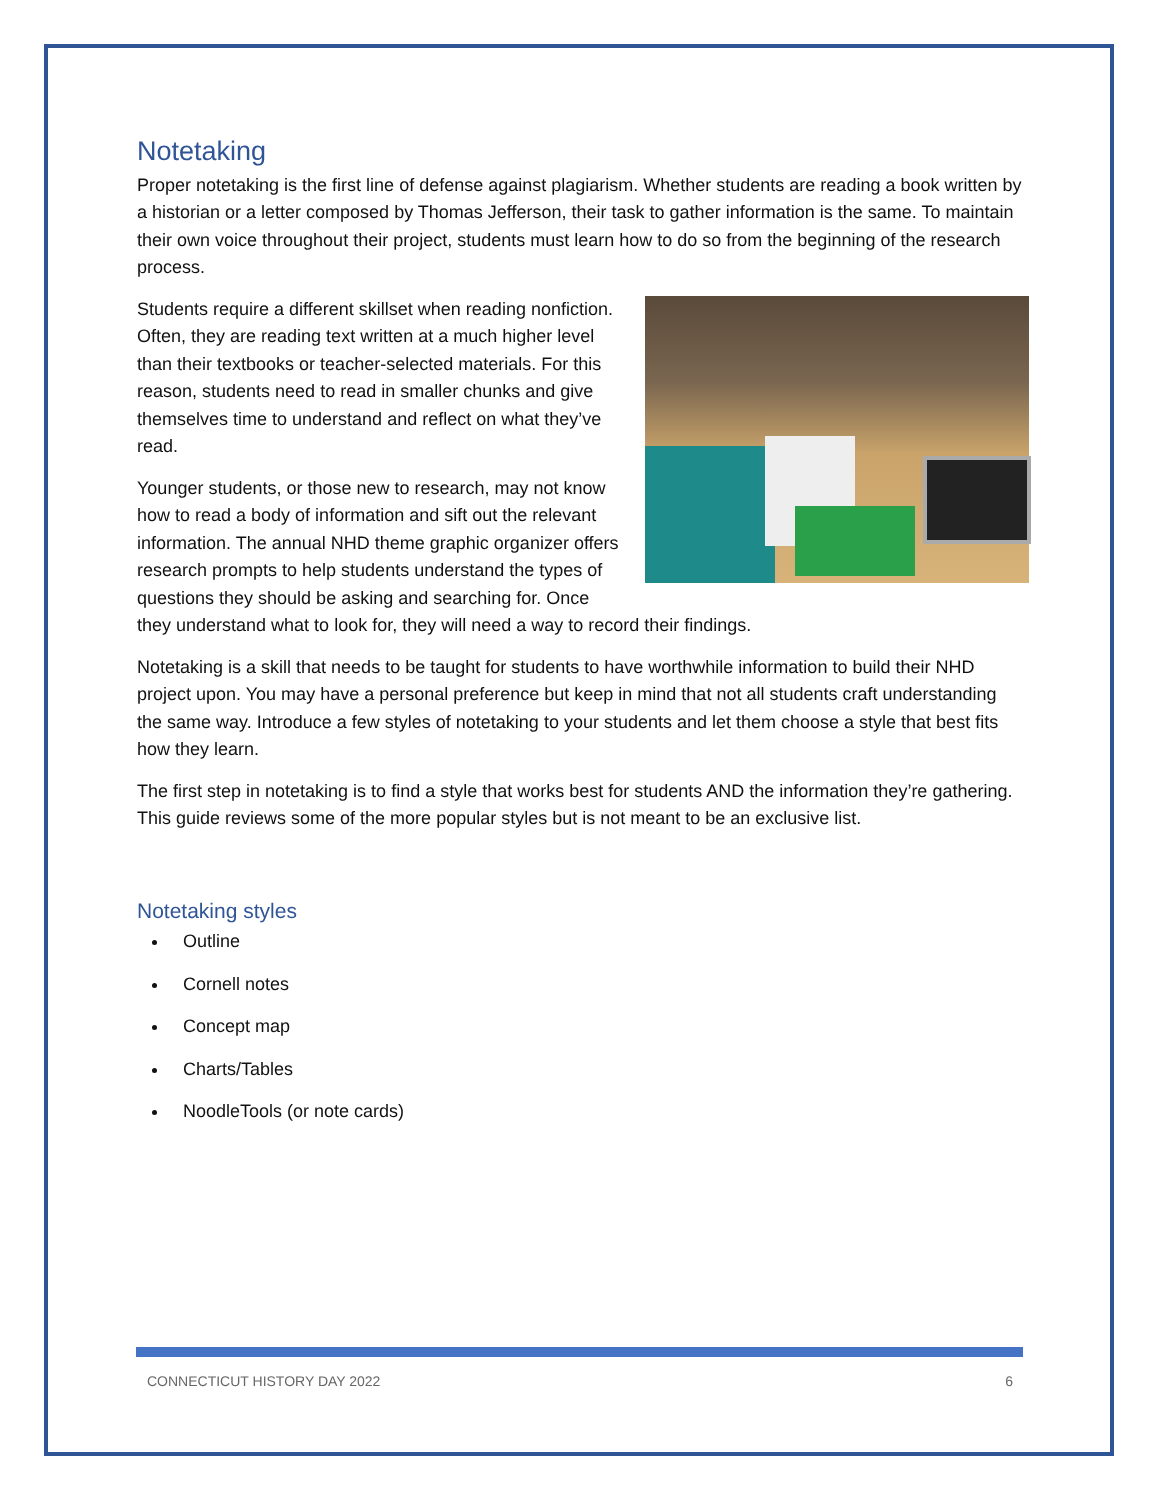Notetaking
Proper notetaking is the first line of defense against plagiarism. Whether students are reading a book written by a historian or a letter composed by Thomas Jefferson, their task to gather information is the same. To maintain their own voice throughout their project, students must learn how to do so from the beginning of the research process.
Students require a different skillset when reading nonfiction. Often, they are reading text written at a much higher level than their textbooks or teacher-selected materials. For this reason, students need to read in smaller chunks and give themselves time to understand and reflect on what they’ve read.
Younger students, or those new to research, may not know how to read a body of information and sift out the relevant information. The annual NHD theme graphic organizer offers research prompts to help students understand the types of questions they should be asking and searching for. Once they understand what to look for, they will need a way to record their findings.
Notetaking is a skill that needs to be taught for students to have worthwhile information to build their NHD project upon. You may have a personal preference but keep in mind that not all students craft understanding the same way. Introduce a few styles of notetaking to your students and let them choose a style that best fits how they learn.
The first step in notetaking is to find a style that works best for students AND the information they’re gathering. This guide reviews some of the more popular styles but is not meant to be an exclusive list.
Notetaking styles
Outline
Cornell notes
Concept map
Charts/Tables
NoodleTools (or note cards)
CONNECTICUT HISTORY DAY 2022 6